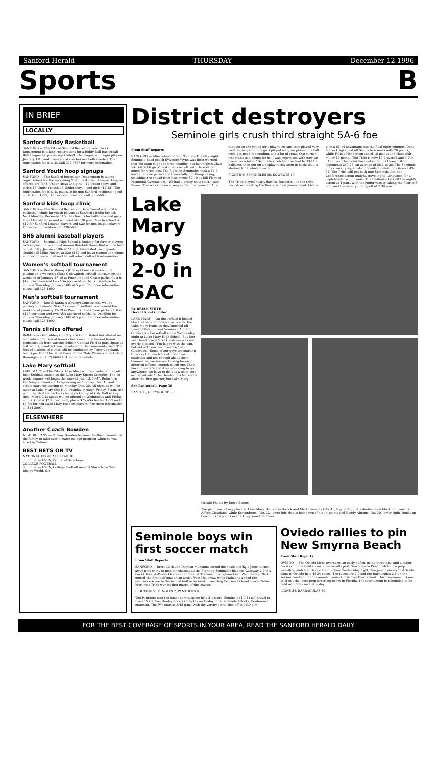Sanford Herald THURSDAY December 12 1996
Sports B
IN BRIEF
LOCALLY
Sanford Biddy Basketball
SANFORD — The City of Sanford Recreation and Parks Department is taking registrations for a Biddy Ball Basketball Ball League for player ages 5-to-9. The league will begin play on January 11th and players and coaches are both needed. The registration fee is $15. Call 330-5697 for more infrmation.
Sanford Youth hoop signups
SANFORD — The Sanford Recreation Department is taking registrations for the upcoming Youth Basketball League. Leagues offered are for 8-Under (boys and girls); 11-Under (boys and girls); 13-Under (boys); 15-Under (boys); and girls (12-15). The registration fee is $15, plus $10 for non-Sanford residents (good until Sept. 1997). For more information call 330-5697.
Sanford kids hoop clinic
SANFORD — The Sanford Recreation Department will host a basketball clinic for youth players at Sanford Middle School. Next Monday, December 16, the clinic is for both boys and girls ages 11-and-Under and will start at 6:30 p.m. Cost to attend is $10 for Sanford League players and $20 for non-league players. For more information call 330-5697.
SHS alumni baseball players
SANFORD — Seminole High School is looking for former players to take part in the annual Alumni Baseball Game that will be held on Saturday, January 18th at 11 a.m. Interested participants should call Mike Powers at 320-5187 and leave named and phone number on voice mail and he will return call with information.
Women's softball tournament
SANFORD — Dee & Danny's (Gracey) Concessions will be putting on a women's Class C slowpitch softball tournament the weekend of January 17-19 at Pinehurst and Chase parks. Cost is $125 per team and two ASA approved softballs. Deadline for entry is Thursday, January 16th at 5 p.m. For more information please call 323-1090.
Men's softball tournament
SANFORD — Dee & Danny's (Gracey) Concessions will be putting on a men's Class C slowpitch softball tournament the weekend of January 17-19 at Pinehurst and Chase parks. Cost is $125 per team and two ASA approved softballs. Deadline for entry is Thursday, January 16th at 5 p.m. For more information please call 323-1090.
Tennis clinics offered
DeBARY — Glen Abbey Country and Golf Estates has started an innovative program of tennis clinics inviting different tennis professionals from various clubs in Central Florida participate as instructors, Sandra Lowe, developer of the community, said. The first of a series of clinics will be conducted by Terry Copeland, tennis pro from the Sabal Point Tennis Club. Please contact Gene Brannigan at (407) 668-4461 for more details.
Lake Mary softball
LAKE MARY — The City of Lake Mary will be conducting a Polar Bear Softball season as the Lake Mary Sports Complex. The 10-week leagues will begin the week of Jan. 13, 1997. Returning Fall league teams start registering on Monday, Dec. 16 and others start registering on Monday, Dec. 30. All signups will be taken at Lake Mary City Hall, Monday through Friday, 8 a.m. to 5 p.m. Registration packets can be picked up at City Hall at any time. Men's C Leagues will be offered on Wednesday and Friday nights. Cost is $280 per team, plus a $25 ASA fee for 1997 and a $5 fee for non-Lake Mary resident players. For more information all 324-3097.
ELSEWHERE
Another Coach Bowden
NEW ORLEANS — Tommy Bowden became the third member of the family to take over a major-college program when he was hired by Tulane.
BEST BETS ON TV
NATIONAL FOOTBALL LEAGUE
7:30 p.m. — ESPN, Pro Bowl Selections
COLLEGE FOOTBALL
8:30 p.m. — ESPN, College Football Awards Show from Walt Disney World, (L)
District destroyers
Seminole girls crush third straight 5A-6 foe
From Staff Reports
SANFORD — After whipping St. Cloud on Tuesday night Seminole head coach Sylvester Wynn was little worried that his team might be tired heading into last night's Class 5A-District 6 girls' basketball contest with Osceola. So much for tired legs. The Fighting Seminoles took a 14-5 lead after one period and then really got things going, smashing the squad from Kissimmee 80-19 at Bill Fleming Memorial Gymnasium. "We had a pretty slow start," said Wynn. "But we came on strong in the third quarter. After that we let the young girls play it out and they played very well. In fact, all of the girls played well, we passed the ball well, got good rebounding, and a lot of steals that turned into transition points for us. I was impressed with how we played as a team." Seminole stretched the lead to 33-14 at halftime, then put on a display rarely seen in basketball, a shutout for a whole quarter.
FIGHTING SEMINOLES 80, KOWBOYS 19
The Tribe played nearly flawless basketball in the third period, outpointing the Kowboys by a phenomenal 33-0 to take a 66-14 advantage into the final eight minutes. Dana Merrick again led all Seminole scorers with 20 points, while Felicia Henderson added 15 points and Haneefah Miller 10 points. The Tribe is now 10-0 overall and 3-0 in 5A-6 play. The locals have outscored its three district opponents 259-75, an average of 86.3 to 25. The Seminole junior varsity squad also prevailed, defeating Osceola 49-34. The Tribe will get back into Seminole Athletic Conference action tonight, traveling to Longwood for a tripleheader with Lyman. The freshman kick off the night's action at 4 p.m., with the junior varsity taking the floor at 6 p.m. and the varsity tipping off at 7:30 p.m.
Lake Mary boys 2-0 in SAC
By BRIAN SMITH
Herald Sports Editor
LAKE MARY — On the surface it looked like another comfortable victory for the Lake Mary Rams as they knocked off Lyman 80-65 in boys Seminole Athletic Conference basketball action Wednesday night at Lake Mary High School. But first year head coach Mike Gaudreau was not overly pleased. "I'm happy with the win, but not with our performance," said Gaudreau. "Some of our guys are starting to worry too much about their own statistics and not enough about their teammates. We are not looking for each other on offense enough to suit me. They have to understand if we are going to go anywhere, we have to do it as a team, not as individuals." The Greyhounds led 20-16 after the first quarter, but Lake Mary
See Basketball, Page 3B
RAMS 80, GREYHOUNDS 65
Herald Photos By Steve Barnes
The paint was a busy place at Lake Mary. Ben Kersenbrock and Matt Townsley (No. 45, top photo) put a double-team block on Lyman's Alfred Cleveland, while Kersenbrock (No. 32, lower left) dunks home two of his 14 points and Randy Abrams (No. 30, lower right) hooks up two of his 14 points over a Greyhound defender.
Seminole boys win first soccer match
From Staff Reports
SANFORD — Brett Clark and Damion Mahanna scored the goals and Kyle Jones turned away nine shots to post the shutout as the Fighting Seminoles blanked Gateway 2-0 in a boys Class 5A-District 6 soccer contest at Thomas E. Whigham Field Wednesday. Clark netted the first half goal on an assist from Holloway, while Mahanna added the insurance score in the second half in an assist from Greg Pegram as head coach Carlos Merlino's Tribe won its first match of the season.
FIGHTING SEMINOLES 2, PANTHERS 0
The Panthers won the junior varsity game by a 3-1 score. Seminole (1-7-1) will travel to Lyman's Carlton Henley Sports Complex on Friday for a Seminole Athletic Conference matchup. The JV's start at 5:45 p.m., with the varsity set to kick-off at 7:30 p.m.
Oviedo rallies to pin New Smyrna Beach
From Staff Reports
OVIEDO — The Oviedo Lions overcame an early deficit, using three pins and a major decision in the final six matches to rally past New Smyrna Beach 34-30 in a prep wrestling match at Oviedo High School Wednesday night. The junior varsity match also went to Oviedo by a 48-34 count. The Lions are 2-0 and the Barracudas 2-1 on the season heading into the annual Lyman Christmas Tournament. This tournament is one of, if not the, best prep wrestling event in Florida. The tournament is scheduled to be held on Friday and Saturday.
LIONS 34, BARRACUDAS 30
FOR THE BEST COVERAGE OF SPORTS IN YOUR AREA, READ THE SANFORD HERALD DAILY